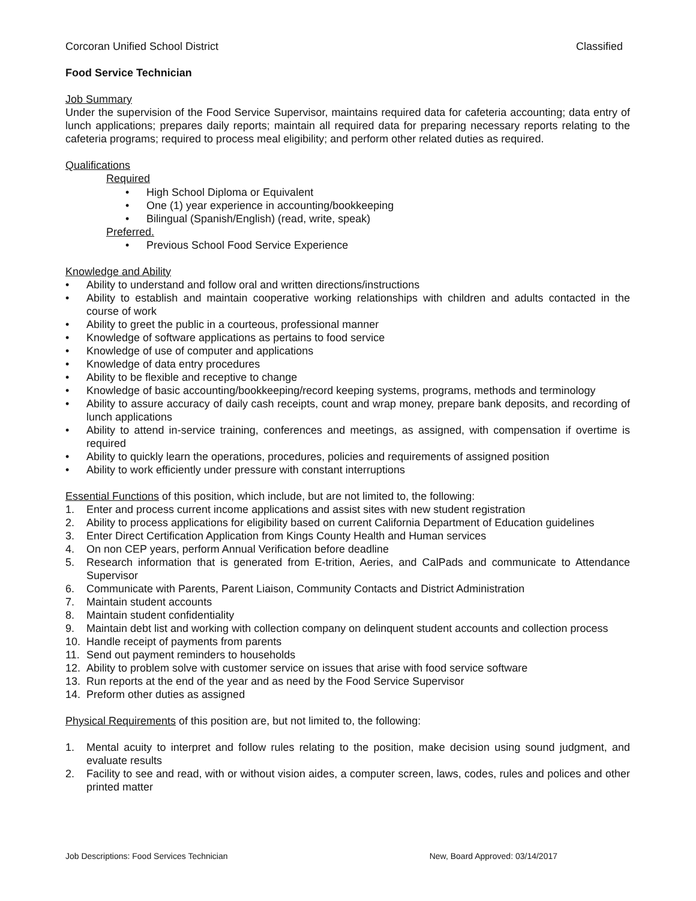Corcoran Unified School District Classified
Food Service Technician
Job Summary
Under the supervision of the Food Service Supervisor, maintains required data for cafeteria accounting; data entry of lunch applications; prepares daily reports; maintain all required data for preparing necessary reports relating to the cafeteria programs; required to process meal eligibility; and perform other related duties as required.
Qualifications
Required
• High School Diploma or Equivalent
• One (1) year experience in accounting/bookkeeping
• Bilingual (Spanish/English) (read, write, speak)
Preferred.
• Previous School Food Service Experience
Knowledge and Ability
• Ability to understand and follow oral and written directions/instructions
• Ability to establish and maintain cooperative working relationships with children and adults contacted in the course of work
• Ability to greet the public in a courteous, professional manner
• Knowledge of software applications as pertains to food service
• Knowledge of use of computer and applications
• Knowledge of data entry procedures
• Ability to be flexible and receptive to change
• Knowledge of basic accounting/bookkeeping/record keeping systems, programs, methods and terminology
• Ability to assure accuracy of daily cash receipts, count and wrap money, prepare bank deposits, and recording of lunch applications
• Ability to attend in-service training, conferences and meetings, as assigned, with compensation if overtime is required
• Ability to quickly learn the operations, procedures, policies and requirements of assigned position
• Ability to work efficiently under pressure with constant interruptions
Essential Functions of this position, which include, but are not limited to, the following:
1. Enter and process current income applications and assist sites with new student registration
2. Ability to process applications for eligibility based on current California Department of Education guidelines
3. Enter Direct Certification Application from Kings County Health and Human services
4. On non CEP years, perform Annual Verification before deadline
5. Research information that is generated from E-trition, Aeries, and CalPads and communicate to Attendance Supervisor
6. Communicate with Parents, Parent Liaison, Community Contacts and District Administration
7. Maintain student accounts
8. Maintain student confidentiality
9. Maintain debt list and working with collection company on delinquent student accounts and collection process
10. Handle receipt of payments from parents
11. Send out payment reminders to households
12. Ability to problem solve with customer service on issues that arise with food service software
13. Run reports at the end of the year and as need by the Food Service Supervisor
14. Preform other duties as assigned
Physical Requirements of this position are, but not limited to, the following:
1. Mental acuity to interpret and follow rules relating to the position, make decision using sound judgment, and evaluate results
2. Facility to see and read, with or without vision aides, a computer screen, laws, codes, rules and polices and other printed matter
Job Descriptions: Food Services Technician New, Board Approved: 03/14/2017